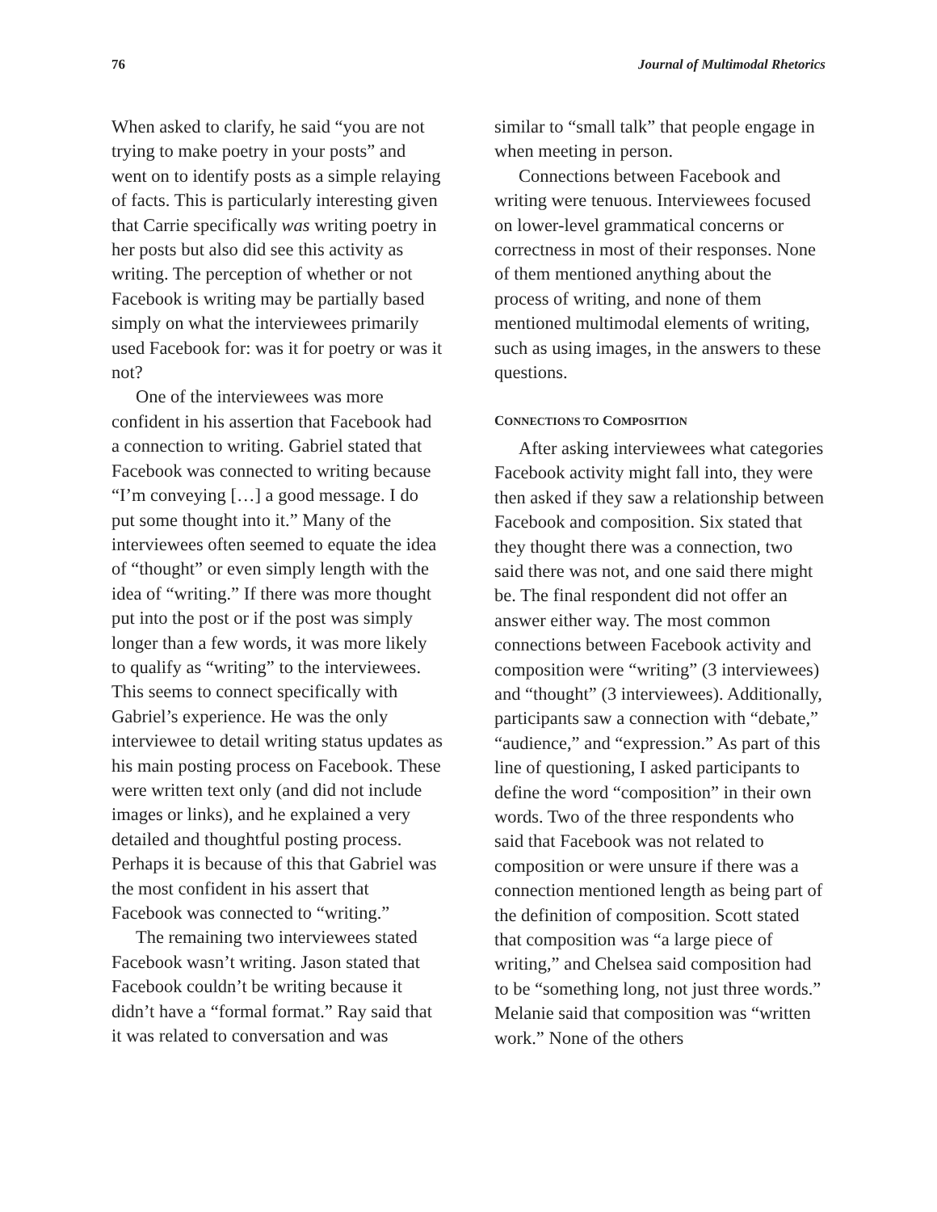76 Journal of Multimodal Rhetorics
When asked to clarify, he said “you are not trying to make poetry in your posts” and went on to identify posts as a simple relaying of facts. This is particularly interesting given that Carrie specifically was writing poetry in her posts but also did see this activity as writing. The perception of whether or not Facebook is writing may be partially based simply on what the interviewees primarily used Facebook for: was it for poetry or was it not?
One of the interviewees was more confident in his assertion that Facebook had a connection to writing. Gabriel stated that Facebook was connected to writing because “I’m conveying […] a good message. I do put some thought into it.” Many of the interviewees often seemed to equate the idea of “thought” or even simply length with the idea of “writing.” If there was more thought put into the post or if the post was simply longer than a few words, it was more likely to qualify as “writing” to the interviewees. This seems to connect specifically with Gabriel’s experience. He was the only interviewee to detail writing status updates as his main posting process on Facebook. These were written text only (and did not include images or links), and he explained a very detailed and thoughtful posting process. Perhaps it is because of this that Gabriel was the most confident in his assert that Facebook was connected to “writing.”
The remaining two interviewees stated Facebook wasn’t writing. Jason stated that Facebook couldn’t be writing because it didn’t have a “formal format.” Ray said that it was related to conversation and was
similar to “small talk” that people engage in when meeting in person.
Connections between Facebook and writing were tenuous. Interviewees focused on lower-level grammatical concerns or correctness in most of their responses. None of them mentioned anything about the process of writing, and none of them mentioned multimodal elements of writing, such as using images, in the answers to these questions.
CONNECTIONS TO COMPOSITION
After asking interviewees what categories Facebook activity might fall into, they were then asked if they saw a relationship between Facebook and composition. Six stated that they thought there was a connection, two said there was not, and one said there might be. The final respondent did not offer an answer either way. The most common connections between Facebook activity and composition were “writing” (3 interviewees) and “thought” (3 interviewees). Additionally, participants saw a connection with “debate,” “audience,” and “expression.” As part of this line of questioning, I asked participants to define the word “composition” in their own words. Two of the three respondents who said that Facebook was not related to composition or were unsure if there was a connection mentioned length as being part of the definition of composition. Scott stated that composition was “a large piece of writing,” and Chelsea said composition had to be “something long, not just three words.” Melanie said that composition was “written work.” None of the others